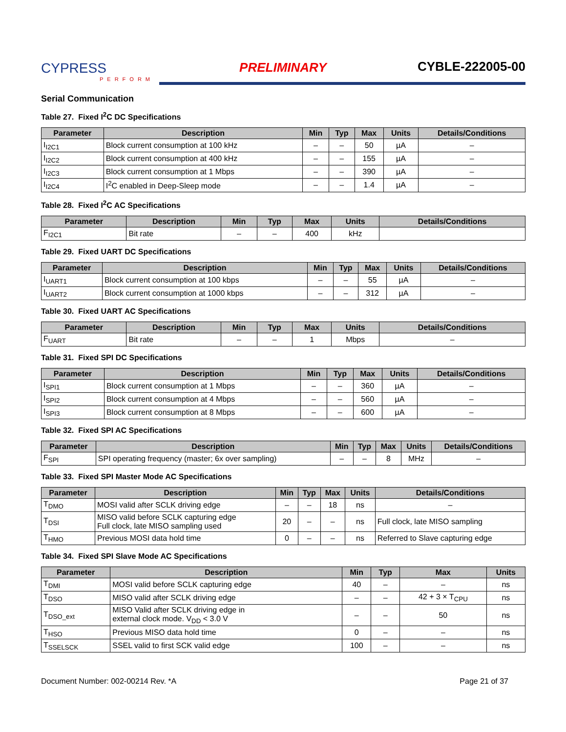CYPRESS
PERFORM
PRELIMINARY
CYBLE-222005-00
Serial Communication
Table 27. Fixed I<sup>2</sup>C DC Specifications
| Parameter | Description | Min | Typ | Max | Units | Details/Conditions |
| --- | --- | --- | --- | --- | --- | --- |
| I<sub>I2C1</sub> | Block current consumption at 100 kHz | – | – | 50 | µA | – |
| I<sub>I2C2</sub> | Block current consumption at 400 kHz | – | – | 155 | µA | – |
| I<sub>I2C3</sub> | Block current consumption at 1 Mbps | – | – | 390 | µA | – |
| I<sub>I2C4</sub> | I<sup>2</sup>C enabled in Deep-Sleep mode | – | – | 1.4 | µA | – |
Table 28. Fixed I<sup>2</sup>C AC Specifications
| Parameter | Description | Min | Typ | Max | Units | Details/Conditions |
| --- | --- | --- | --- | --- | --- | --- |
| F<sub>I2C1</sub> | Bit rate | – | – | 400 | kHz | |
Table 29. Fixed UART DC Specifications
| Parameter | Description | Min | Typ | Max | Units | Details/Conditions |
| --- | --- | --- | --- | --- | --- | --- |
| I<sub>UART1</sub> | Block current consumption at 100 kbps | – | – | 55 | µA | – |
| I<sub>UART2</sub> | Block current consumption at 1000 kbps | – | – | 312 | µA | – |
Table 30. Fixed UART AC Specifications
| Parameter | Description | Min | Typ | Max | Units | Details/Conditions |
| --- | --- | --- | --- | --- | --- | --- |
| F<sub>UART</sub> | Bit rate | – | – | 1 | Mbps | – |
Table 31. Fixed SPI DC Specifications
| Parameter | Description | Min | Typ | Max | Units | Details/Conditions |
| --- | --- | --- | --- | --- | --- | --- |
| I<sub>SPI1</sub> | Block current consumption at 1 Mbps | – | – | 360 | µA | – |
| I<sub>SPI2</sub> | Block current consumption at 4 Mbps | – | – | 560 | µA | – |
| I<sub>SPI3</sub> | Block current consumption at 8 Mbps | – | – | 600 | µA | – |
Table 32. Fixed SPI AC Specifications
| Parameter | Description | Min | Typ | Max | Units | Details/Conditions |
| --- | --- | --- | --- | --- | --- | --- |
| F<sub>SPI</sub> | SPI operating frequency (master; 6x over sampling) | – | – | 8 | MHz | – |
Table 33. Fixed SPI Master Mode AC Specifications
| Parameter | Description | Min | Typ | Max | Units | Details/Conditions |
| --- | --- | --- | --- | --- | --- | --- |
| T<sub>DMO</sub> | MOSI valid after SCLK driving edge | – | – | 18 | ns | – |
| T<sub>DSI</sub> | MISO valid before SCLK capturing edge Full clock, late MISO sampling used | 20 | – | – | ns | Full clock, late MISO sampling |
| T<sub>HMO</sub> | Previous MOSI data hold time | 0 | – | – | ns | Referred to Slave capturing edge |
Table 34. Fixed SPI Slave Mode AC Specifications
| Parameter | Description | Min | Typ | Max | Units |
| --- | --- | --- | --- | --- | --- |
| T<sub>DMI</sub> | MOSI valid before SCLK capturing edge | 40 | – | – | ns |
| T<sub>DSO</sub> | MISO valid after SCLK driving edge | – | – | 42 + 3 × T<sub>CPU</sub> | ns |
| T<sub>DSO_ext</sub> | MISO Valid after SCLK driving edge in external clock mode. V<sub>DD</sub> < 3.0 V | – | – | 50 | ns |
| T<sub>HSO</sub> | Previous MISO data hold time | 0 | – | – | ns |
| T<sub>SSELSCK</sub> | SSEL valid to first SCK valid edge | 100 | – | – | ns |
Document Number: 002-00214 Rev. *A Page 21 of 37